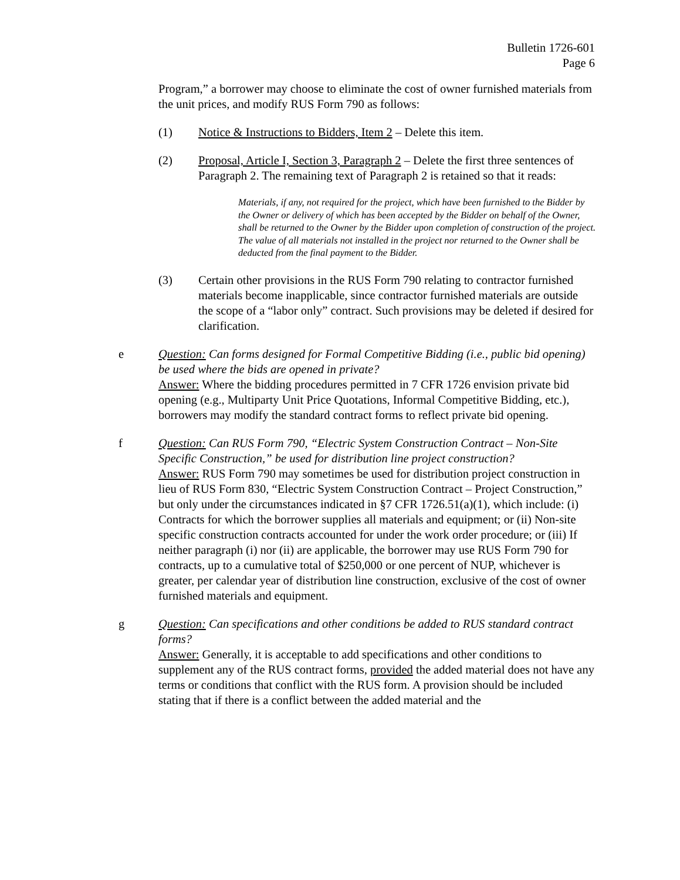Bulletin 1726-601
Page 6
Program,” a borrower may choose to eliminate the cost of owner furnished materials from the unit prices, and modify RUS Form 790 as follows:
(1) Notice & Instructions to Bidders, Item 2 – Delete this item.
(2) Proposal, Article I, Section 3, Paragraph 2 – Delete the first three sentences of Paragraph 2. The remaining text of Paragraph 2 is retained so that it reads:
Materials, if any, not required for the project, which have been furnished to the Bidder by the Owner or delivery of which has been accepted by the Bidder on behalf of the Owner, shall be returned to the Owner by the Bidder upon completion of construction of the project. The value of all materials not installed in the project nor returned to the Owner shall be deducted from the final payment to the Bidder.
(3) Certain other provisions in the RUS Form 790 relating to contractor furnished materials become inapplicable, since contractor furnished materials are outside the scope of a “labor only” contract. Such provisions may be deleted if desired for clarification.
e Question: Can forms designed for Formal Competitive Bidding (i.e., public bid opening) be used where the bids are opened in private?
Answer: Where the bidding procedures permitted in 7 CFR 1726 envision private bid opening (e.g., Multiparty Unit Price Quotations, Informal Competitive Bidding, etc.), borrowers may modify the standard contract forms to reflect private bid opening.
f Question: Can RUS Form 790, “Electric System Construction Contract – Non-Site Specific Construction,” be used for distribution line project construction?
Answer: RUS Form 790 may sometimes be used for distribution project construction in lieu of RUS Form 830, “Electric System Construction Contract – Project Construction,” but only under the circumstances indicated in §7 CFR 1726.51(a)(1), which include: (i) Contracts for which the borrower supplies all materials and equipment; or (ii) Non-site specific construction contracts accounted for under the work order procedure; or (iii) If neither paragraph (i) nor (ii) are applicable, the borrower may use RUS Form 790 for contracts, up to a cumulative total of $250,000 or one percent of NUP, whichever is greater, per calendar year of distribution line construction, exclusive of the cost of owner furnished materials and equipment.
g Question: Can specifications and other conditions be added to RUS standard contract forms?
Answer: Generally, it is acceptable to add specifications and other conditions to supplement any of the RUS contract forms, provided the added material does not have any terms or conditions that conflict with the RUS form. A provision should be included stating that if there is a conflict between the added material and the